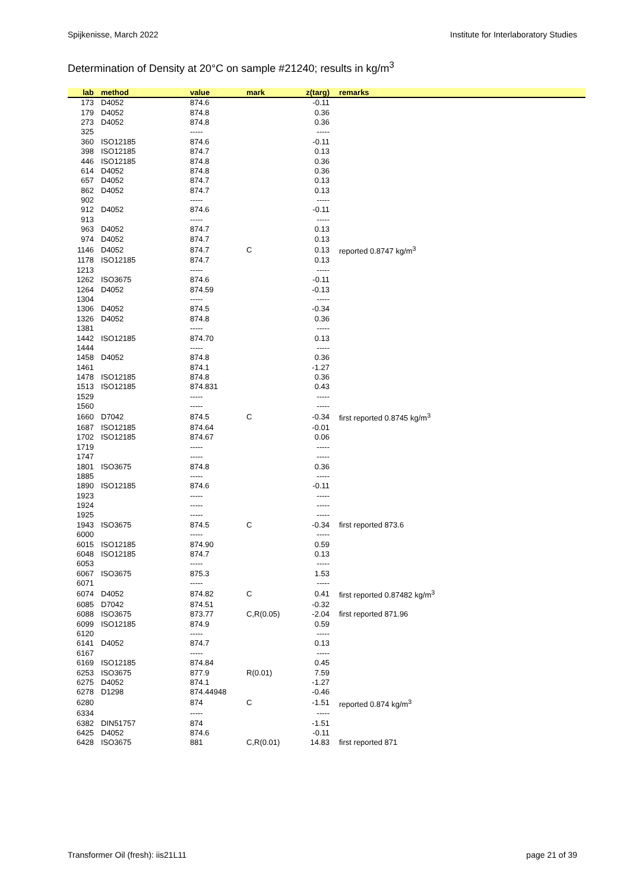Spijkenisse, March 2022 Institute for Interlaboratory Studies
Determination of Density at 20°C on sample #21240; results in kg/m<sup>3</sup>
| lab | method | value | mark | z(targ) | remarks |
| --- | --- | --- | --- | --- | --- |
| 173 | D4052 | 874.6 | | -0.11 | |
| 179 | D4052 | 874.8 | | 0.36 | |
| 273 | D4052 | 874.8 | | 0.36 | |
| 325 | | ----- | | ----- | |
| 360 | ISO12185 | 874.6 | | -0.11 | |
| 398 | ISO12185 | 874.7 | | 0.13 | |
| 446 | ISO12185 | 874.8 | | 0.36 | |
| 614 | D4052 | 874.8 | | 0.36 | |
| 657 | D4052 | 874.7 | | 0.13 | |
| 862 | D4052 | 874.7 | | 0.13 | |
| 902 | | ----- | | ----- | |
| 912 | D4052 | 874.6 | | -0.11 | |
| 913 | | ----- | | ----- | |
| 963 | D4052 | 874.7 | | 0.13 | |
| 974 | D4052 | 874.7 | | 0.13 | |
| 1146 | D4052 | 874.7 | C | 0.13 | reported 0.8747 kg/m<sup>3</sup> |
| 1178 | ISO12185 | 874.7 | | 0.13 | |
| 1213 | | ----- | | ----- | |
| 1262 | ISO3675 | 874.6 | | -0.11 | |
| 1264 | D4052 | 874.59 | | -0.13 | |
| 1304 | | ----- | | ----- | |
| 1306 | D4052 | 874.5 | | -0.34 | |
| 1326 | D4052 | 874.8 | | 0.36 | |
| 1381 | | ----- | | ----- | |
| 1442 | ISO12185 | 874.70 | | 0.13 | |
| 1444 | | ----- | | ----- | |
| 1458 | D4052 | 874.8 | | 0.36 | |
| 1461 | | 874.1 | | -1.27 | |
| 1478 | ISO12185 | 874.8 | | 0.36 | |
| 1513 | ISO12185 | 874.831 | | 0.43 | |
| 1529 | | ----- | | ----- | |
| 1560 | | ----- | | ----- | |
| 1660 | D7042 | 874.5 | C | -0.34 | first reported 0.8745 kg/m<sup>3</sup> |
| 1687 | ISO12185 | 874.64 | | -0.01 | |
| 1702 | ISO12185 | 874.67 | | 0.06 | |
| 1719 | | ----- | | ----- | |
| 1747 | | ----- | | ----- | |
| 1801 | ISO3675 | 874.8 | | 0.36 | |
| 1885 | | ----- | | ----- | |
| 1890 | ISO12185 | 874.6 | | -0.11 | |
| 1923 | | ----- | | ----- | |
| 1924 | | ----- | | ----- | |
| 1925 | | ----- | | ----- | |
| 1943 | ISO3675 | 874.5 | C | -0.34 | first reported 873.6 |
| 6000 | | ----- | | ----- | |
| 6015 | ISO12185 | 874.90 | | 0.59 | |
| 6048 | ISO12185 | 874.7 | | 0.13 | |
| 6053 | | ----- | | ----- | |
| 6067 | ISO3675 | 875.3 | | 1.53 | |
| 6071 | | ----- | | ----- | |
| 6074 | D4052 | 874.82 | C | 0.41 | first reported 0.87482 kg/m<sup>3</sup> |
| 6085 | D7042 | 874.51 | | -0.32 | |
| 6088 | ISO3675 | 873.77 | C,R(0.05) | -2.04 | first reported 871.96 |
| 6099 | ISO12185 | 874.9 | | 0.59 | |
| 6120 | | ----- | | ----- | |
| 6141 | D4052 | 874.7 | | 0.13 | |
| 6167 | | ----- | | ----- | |
| 6169 | ISO12185 | 874.84 | | 0.45 | |
| 6253 | ISO3675 | 877.9 | R(0.01) | 7.59 | |
| 6275 | D4052 | 874.1 | | -1.27 | |
| 6278 | D1298 | 874.44948 | | -0.46 | |
| 6280 | | 874 | C | -1.51 | reported 0.874 kg/m<sup>3</sup> |
| 6334 | | ----- | | ----- | |
| 6382 | DIN51757 | 874 | | -1.51 | |
| 6425 | D4052 | 874.6 | | -0.11 | |
| 6428 | ISO3675 | 881 | C,R(0.01) | 14.83 | first reported 871 |
Transformer Oil (fresh): iis21L11 page 21 of 39